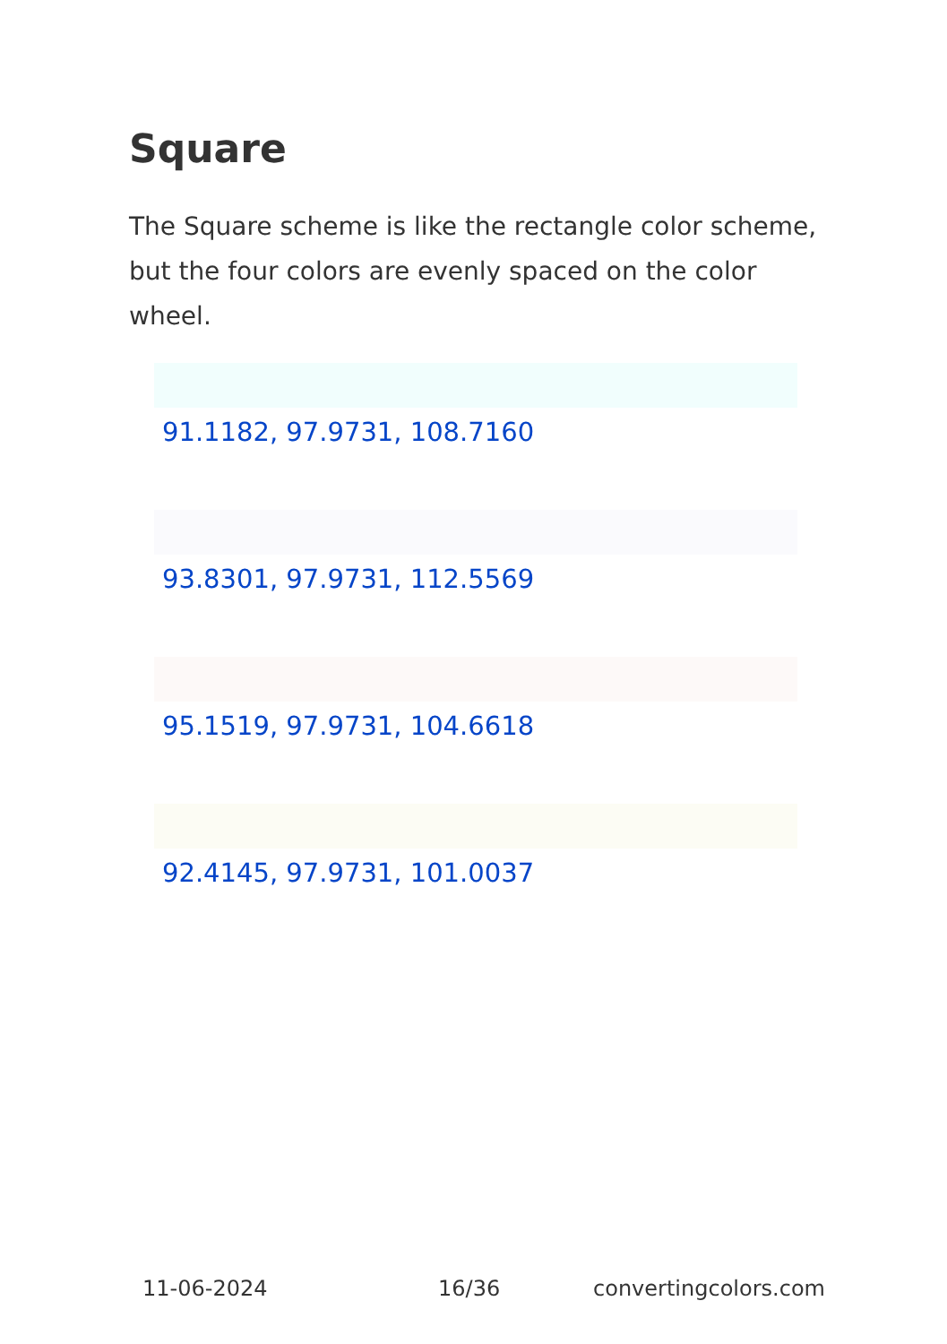Square
The Square scheme is like the rectangle color scheme, but the four colors are evenly spaced on the color wheel.
91.1182, 97.9731, 108.7160
93.8301, 97.9731, 112.5569
95.1519, 97.9731, 104.6618
92.4145, 97.9731, 101.0037
11-06-2024 16/36 convertingcolors.com